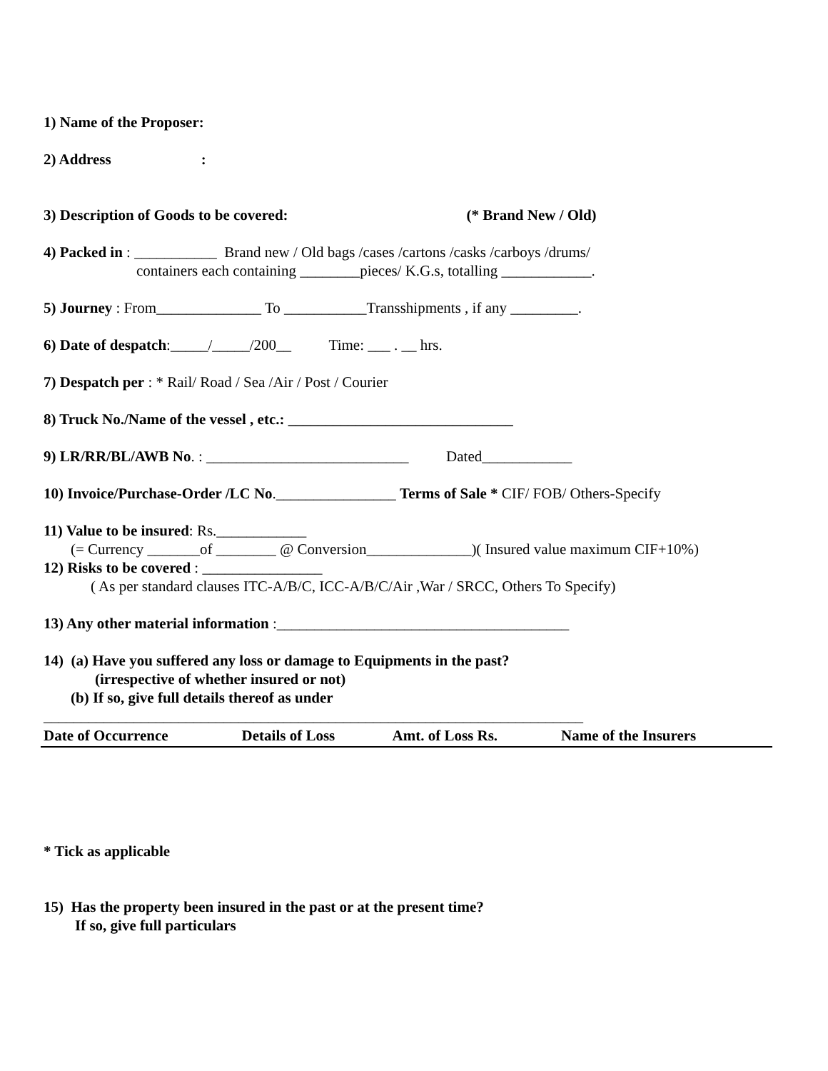1) Name of the Proposer:
2) Address :
3) Description of Goods to be covered: (* Brand New / Old)
4) Packed in : ___________ Brand new / Old bags /cases /cartons /casks /carboys /drums/
containers each containing ________pieces/ K.G.s, totalling ____________.
5) Journey : From______________ To ___________Transshipments , if any _________.
6) Date of despatch:_____/_____/200__ Time: ___ . __ hrs.
7) Despatch per : * Rail/ Road / Sea /Air / Post / Courier
8) Truck No./Name of the vessel , etc.: ______________________________
9) LR/RR/BL/AWB No. : ___________________________ Dated____________
10) Invoice/Purchase-Order /LC No.________________ Terms of Sale * CIF/ FOB/ Others-Specify
11) Value to be insured: Rs.____________
(= Currency _______of ________ @ Conversion______________)( Insured value maximum CIF+10%)
12) Risks to be covered : ________________
( As per standard clauses ITC-A/B/C, ICC-A/B/C/Air ,War / SRCC, Others To Specify)
13) Any other material information :_______________________________________
14) (a) Have you suffered any loss or damage to Equipments in the past?
(irrespective of whether insured or not)
(b) If so, give full details thereof as under
________________________________________________________________________
| Date of Occurrence | Details of Loss | Amt. of Loss Rs. | Name of the Insurers |
| --- | --- | --- | --- |
* Tick as applicable
15) Has the property been insured in the past or at the present time?
If so, give full particulars